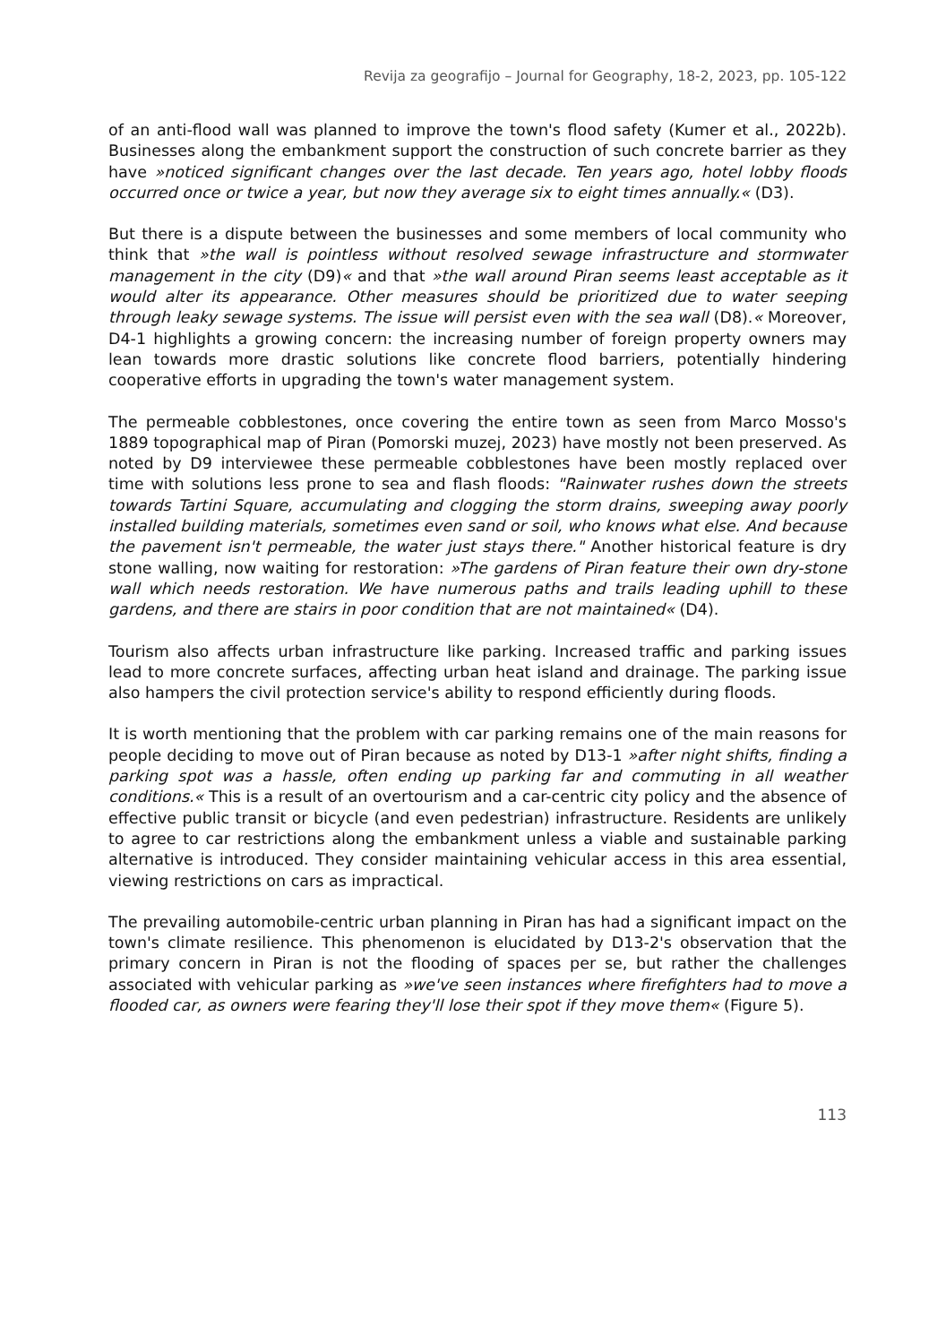Revija za geografijo – Journal for Geography, 18-2, 2023, pp. 105-122
of an anti-flood wall was planned to improve the town's flood safety (Kumer et al., 2022b). Businesses along the embankment support the construction of such concrete barrier as they have »noticed significant changes over the last decade. Ten years ago, hotel lobby floods occurred once or twice a year, but now they average six to eight times annually.« (D3).
But there is a dispute between the businesses and some members of local community who think that »the wall is pointless without resolved sewage infrastructure and stormwater management in the city (D9)« and that »the wall around Piran seems least acceptable as it would alter its appearance. Other measures should be prioritized due to water seeping through leaky sewage systems. The issue will persist even with the sea wall (D8).« Moreover, D4-1 highlights a growing concern: the increasing number of foreign property owners may lean towards more drastic solutions like concrete flood barriers, potentially hindering cooperative efforts in upgrading the town's water management system.
The permeable cobblestones, once covering the entire town as seen from Marco Mosso's 1889 topographical map of Piran (Pomorski muzej, 2023) have mostly not been preserved. As noted by D9 interviewee these permeable cobblestones have been mostly replaced over time with solutions less prone to sea and flash floods: "Rainwater rushes down the streets towards Tartini Square, accumulating and clogging the storm drains, sweeping away poorly installed building materials, sometimes even sand or soil, who knows what else. And because the pavement isn't permeable, the water just stays there." Another historical feature is dry stone walling, now waiting for restoration: »The gardens of Piran feature their own dry-stone wall which needs restoration. We have numerous paths and trails leading uphill to these gardens, and there are stairs in poor condition that are not maintained« (D4).
Tourism also affects urban infrastructure like parking. Increased traffic and parking issues lead to more concrete surfaces, affecting urban heat island and drainage. The parking issue also hampers the civil protection service's ability to respond efficiently during floods.
It is worth mentioning that the problem with car parking remains one of the main reasons for people deciding to move out of Piran because as noted by D13-1 »after night shifts, finding a parking spot was a hassle, often ending up parking far and commuting in all weather conditions.« This is a result of an overtourism and a car-centric city policy and the absence of effective public transit or bicycle (and even pedestrian) infrastructure. Residents are unlikely to agree to car restrictions along the embankment unless a viable and sustainable parking alternative is introduced. They consider maintaining vehicular access in this area essential, viewing restrictions on cars as impractical.
The prevailing automobile-centric urban planning in Piran has had a significant impact on the town's climate resilience. This phenomenon is elucidated by D13-2's observation that the primary concern in Piran is not the flooding of spaces per se, but rather the challenges associated with vehicular parking as »we've seen instances where firefighters had to move a flooded car, as owners were fearing they'll lose their spot if they move them« (Figure 5).
113